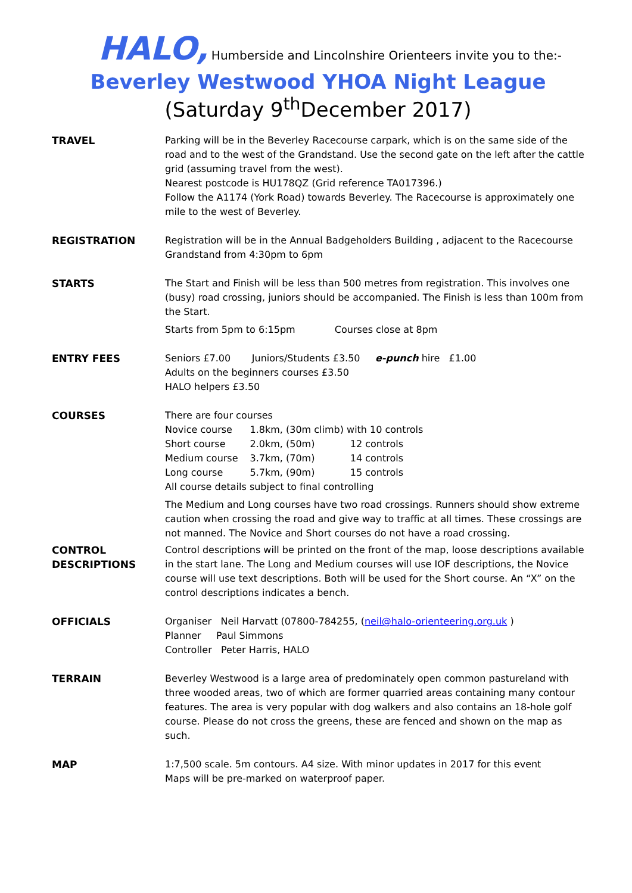HALO, Humberside and Lincolnshire Orienteers invite you to the:-
Beverley Westwood YHOA Night League
(Saturday 9<sup>th</sup>December 2017)
TRAVEL Parking will be in the Beverley Racecourse carpark, which is on the same side of the road and to the west of the Grandstand. Use the second gate on the left after the cattle grid (assuming travel from the west).
Nearest postcode is HU178QZ (Grid reference TA017396.)
Follow the A1174 (York Road) towards Beverley. The Racecourse is approximately one mile to the west of Beverley.
REGISTRATION Registration will be in the Annual Badgeholders Building , adjacent to the Racecourse Grandstand from 4:30pm to 6pm
STARTS The Start and Finish will be less than 500 metres from registration. This involves one (busy) road crossing, juniors should be accompanied. The Finish is less than 100m from the Start.
Starts from 5pm to 6:15pm Courses close at 8pm
ENTRY FEES Seniors £7.00 Juniors/Students £3.50 e-punch hire £1.00
Adults on the beginners courses £3.50
HALO helpers £3.50
COURSES There are four courses
| Novice course | 1.8km, (30m climb) with 10 controls | |
| Short course | 2.0km, (50m) | 12 controls |
| Medium course | 3.7km, (70m) | 14 controls |
| Long course | 5.7km, (90m) | 15 controls |
All course details subject to final controlling
The Medium and Long courses have two road crossings. Runners should show extreme caution when crossing the road and give way to traffic at all times. These crossings are not manned. The Novice and Short courses do not have a road crossing.
CONTROL DESCRIPTIONS
Control descriptions will be printed on the front of the map, loose descriptions available in the start lane. The Long and Medium courses will use IOF descriptions, the Novice course will use text descriptions. Both will be used for the Short course. An “X” on the control descriptions indicates a bench.
OFFICIALS Organiser Neil Harvatt (07800-784255, (neil@halo-orienteering.org.uk )
Planner Paul Simmons
Controller Peter Harris, HALO
TERRAIN Beverley Westwood is a large area of predominately open common pastureland with three wooded areas, two of which are former quarried areas containing many contour features. The area is very popular with dog walkers and also contains an 18-hole golf course. Please do not cross the greens, these are fenced and shown on the map as such.
MAP 1:7,500 scale. 5m contours. A4 size. With minor updates in 2017 for this event
Maps will be pre-marked on waterproof paper.